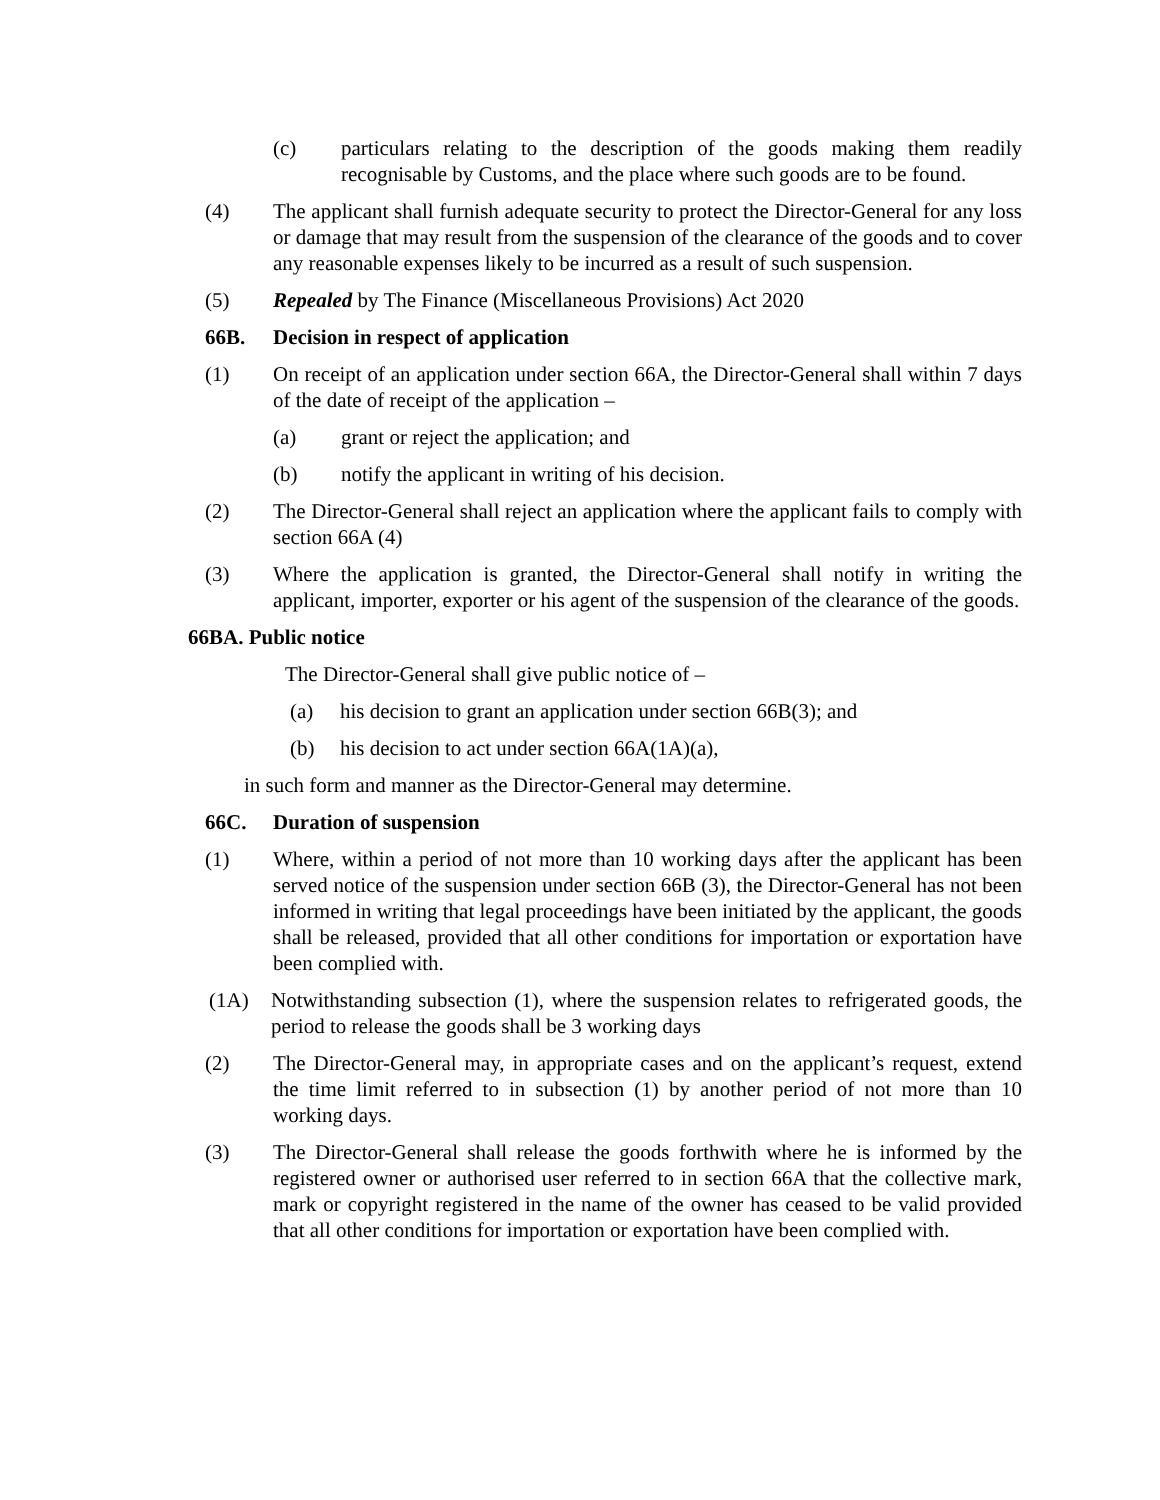(c) particulars relating to the description of the goods making them readily recognisable by Customs, and the place where such goods are to be found.
(4) The applicant shall furnish adequate security to protect the Director-General for any loss or damage that may result from the suspension of the clearance of the goods and to cover any reasonable expenses likely to be incurred as a result of such suspension.
(5) Repealed by The Finance (Miscellaneous Provisions) Act 2020
66B. Decision in respect of application
(1) On receipt of an application under section 66A, the Director-General shall within 7 days of the date of receipt of the application –
(a) grant or reject the application; and
(b) notify the applicant in writing of his decision.
(2) The Director-General shall reject an application where the applicant fails to comply with section 66A (4)
(3) Where the application is granted, the Director-General shall notify in writing the applicant, importer, exporter or his agent of the suspension of the clearance of the goods.
66BA. Public notice
The Director-General shall give public notice of –
(a) his decision to grant an application under section 66B(3); and
(b) his decision to act under section 66A(1A)(a),
in such form and manner as the Director-General may determine.
66C. Duration of suspension
(1) Where, within a period of not more than 10 working days after the applicant has been served notice of the suspension under section 66B (3), the Director-General has not been informed in writing that legal proceedings have been initiated by the applicant, the goods shall be released, provided that all other conditions for importation or exportation have been complied with.
(1A) Notwithstanding subsection (1), where the suspension relates to refrigerated goods, the period to release the goods shall be 3 working days
(2) The Director-General may, in appropriate cases and on the applicant’s request, extend the time limit referred to in subsection (1) by another period of not more than 10 working days.
(3) The Director-General shall release the goods forthwith where he is informed by the registered owner or authorised user referred to in section 66A that the collective mark, mark or copyright registered in the name of the owner has ceased to be valid provided that all other conditions for importation or exportation have been complied with.